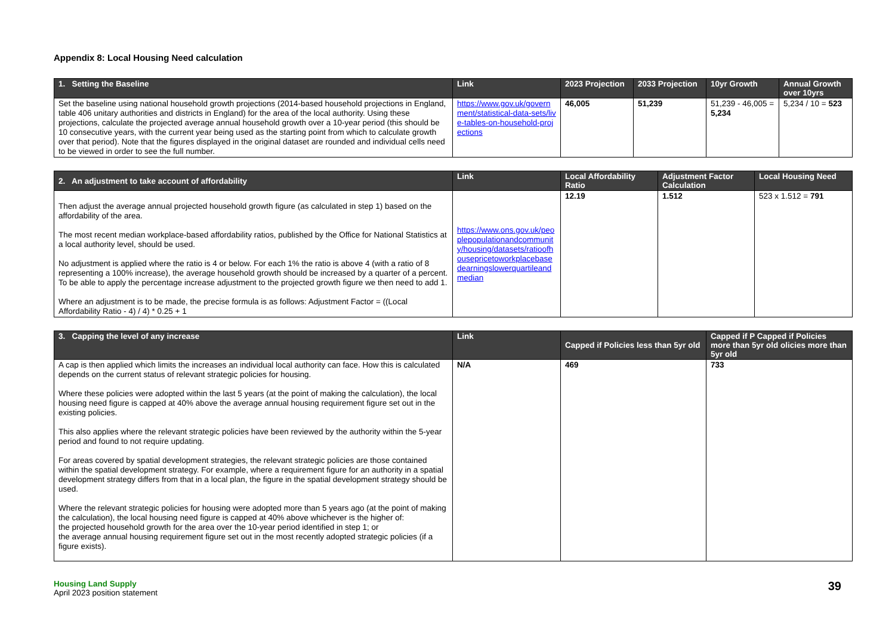Appendix 8: Local Housing Need calculation
| 1. Setting the Baseline | Link | 2023 Projection | 2033 Projection | 10yr Growth | Annual Growth over 10yrs |
| --- | --- | --- | --- | --- | --- |
| Set the baseline using national household growth projections (2014-based household projections in England, table 406 unitary authorities and districts in England) for the area of the local authority. Using these projections, calculate the projected average annual household growth over a 10-year period (this should be 10 consecutive years, with the current year being used as the starting point from which to calculate growth over that period). Note that the figures displayed in the original dataset are rounded and individual cells need to be viewed in order to see the full number. | https://www.gov.uk/government/statistical-data-sets/live-tables-on-household-projections | 46,005 | 51,239 | 51,239 - 46,005 = 5,234 | 5,234 / 10 = 523 |
| 2. An adjustment to take account of affordability | Link | Local Affordability Ratio | Adjustment Factor Calculation | Local Housing Need |
| --- | --- | --- | --- | --- |
| Then adjust the average annual projected household growth figure (as calculated in step 1) based on the affordability of the area. The most recent median workplace-based affordability ratios, published by the Office for National Statistics at a local authority level, should be used. No adjustment is applied where the ratio is 4 or below. For each 1% the ratio is above 4 (with a ratio of 8 representing a 100% increase), the average household growth should be increased by a quarter of a percent. To be able to apply the percentage increase adjustment to the projected growth figure we then need to add 1. Where an adjustment is to be made, the precise formula is as follows: Adjustment Factor = ((Local Affordability Ratio - 4) / 4) * 0.25 + 1 | https://www.ons.gov.uk/peoplepopulationandcommunity/housing/datasets/ratioofhousepricetoworkplacebasedearningslowerquartileandmedian | 12.19 | 1.512 | 523 x 1.512 = 791 |
| 3. Capping the level of any increase | Link | Capped if Policies less than 5yr old | Capped if P Capped if Policies more than 5yr old olicies more than 5yr old |
| --- | --- | --- | --- |
| A cap is then applied which limits the increases an individual local authority can face. How this is calculated depends on the current status of relevant strategic policies for housing. Where these policies were adopted within the last 5 years (at the point of making the calculation), the local housing need figure is capped at 40% above the average annual housing requirement figure set out in the existing policies. This also applies where the relevant strategic policies have been reviewed by the authority within the 5-year period and found to not require updating. For areas covered by spatial development strategies, the relevant strategic policies are those contained within the spatial development strategy. For example, where a requirement figure for an authority in a spatial development strategy differs from that in a local plan, the figure in the spatial development strategy should be used. Where the relevant strategic policies for housing were adopted more than 5 years ago (at the point of making the calculation), the local housing need figure is capped at 40% above whichever is the higher of: the projected household growth for the area over the 10-year period identified in step 1; or the average annual housing requirement figure set out in the most recently adopted strategic policies (if a figure exists). | N/A | 469 | 733 |
Housing Land Supply
April 2023 position statement
39